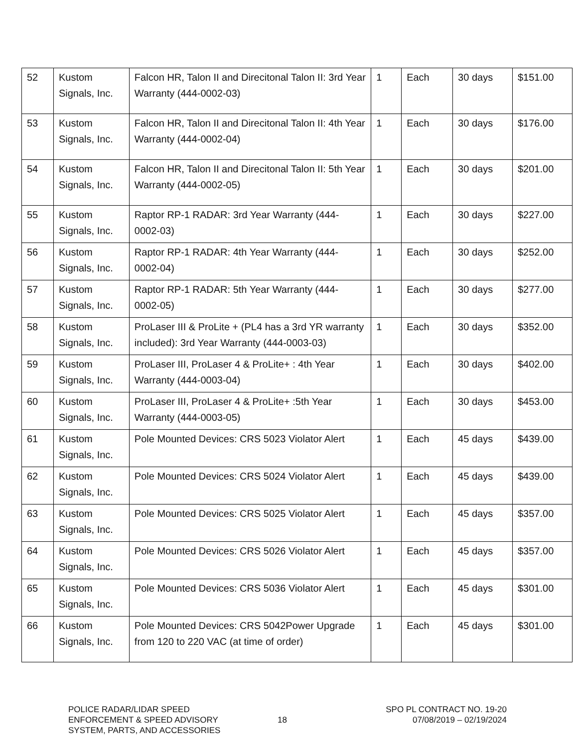| 52 | Kustom Signals, Inc. | Falcon HR, Talon II and Direcitonal Talon II: 3rd Year Warranty (444-0002-03) | 1 | Each | 30 days | $151.00 |
| 53 | Kustom Signals, Inc. | Falcon HR, Talon II and Direcitonal Talon II: 4th Year Warranty (444-0002-04) | 1 | Each | 30 days | $176.00 |
| 54 | Kustom Signals, Inc. | Falcon HR, Talon II and Direcitonal Talon II: 5th Year Warranty (444-0002-05) | 1 | Each | 30 days | $201.00 |
| 55 | Kustom Signals, Inc. | Raptor RP-1 RADAR: 3rd Year Warranty (444- 0002-03) | 1 | Each | 30 days | $227.00 |
| 56 | Kustom Signals, Inc. | Raptor RP-1 RADAR: 4th Year Warranty (444- 0002-04) | 1 | Each | 30 days | $252.00 |
| 57 | Kustom Signals, Inc. | Raptor RP-1 RADAR: 5th Year Warranty (444- 0002-05) | 1 | Each | 30 days | $277.00 |
| 58 | Kustom Signals, Inc. | ProLaser III & ProLite + (PL4 has a 3rd YR warranty included): 3rd Year Warranty (444-0003-03) | 1 | Each | 30 days | $352.00 |
| 59 | Kustom Signals, Inc. | ProLaser III, ProLaser 4 & ProLite+ : 4th Year Warranty (444-0003-04) | 1 | Each | 30 days | $402.00 |
| 60 | Kustom Signals, Inc. | ProLaser III, ProLaser 4 & ProLite+ :5th Year Warranty (444-0003-05) | 1 | Each | 30 days | $453.00 |
| 61 | Kustom Signals, Inc. | Pole Mounted Devices: CRS 5023 Violator Alert | 1 | Each | 45 days | $439.00 |
| 62 | Kustom Signals, Inc. | Pole Mounted Devices: CRS 5024 Violator Alert | 1 | Each | 45 days | $439.00 |
| 63 | Kustom Signals, Inc. | Pole Mounted Devices: CRS 5025 Violator Alert | 1 | Each | 45 days | $357.00 |
| 64 | Kustom Signals, Inc. | Pole Mounted Devices: CRS 5026 Violator Alert | 1 | Each | 45 days | $357.00 |
| 65 | Kustom Signals, Inc. | Pole Mounted Devices: CRS 5036 Violator Alert | 1 | Each | 45 days | $301.00 |
| 66 | Kustom Signals, Inc. | Pole Mounted Devices: CRS 5042Power Upgrade from 120 to 220 VAC (at time of order) | 1 | Each | 45 days | $301.00 |
POLICE RADAR/LIDAR SPEED
ENFORCEMENT & SPEED ADVISORY
SYSTEM, PARTS, AND ACCESSORIES
18
SPO PL CONTRACT NO. 19-20
07/08/2019 – 02/19/2024